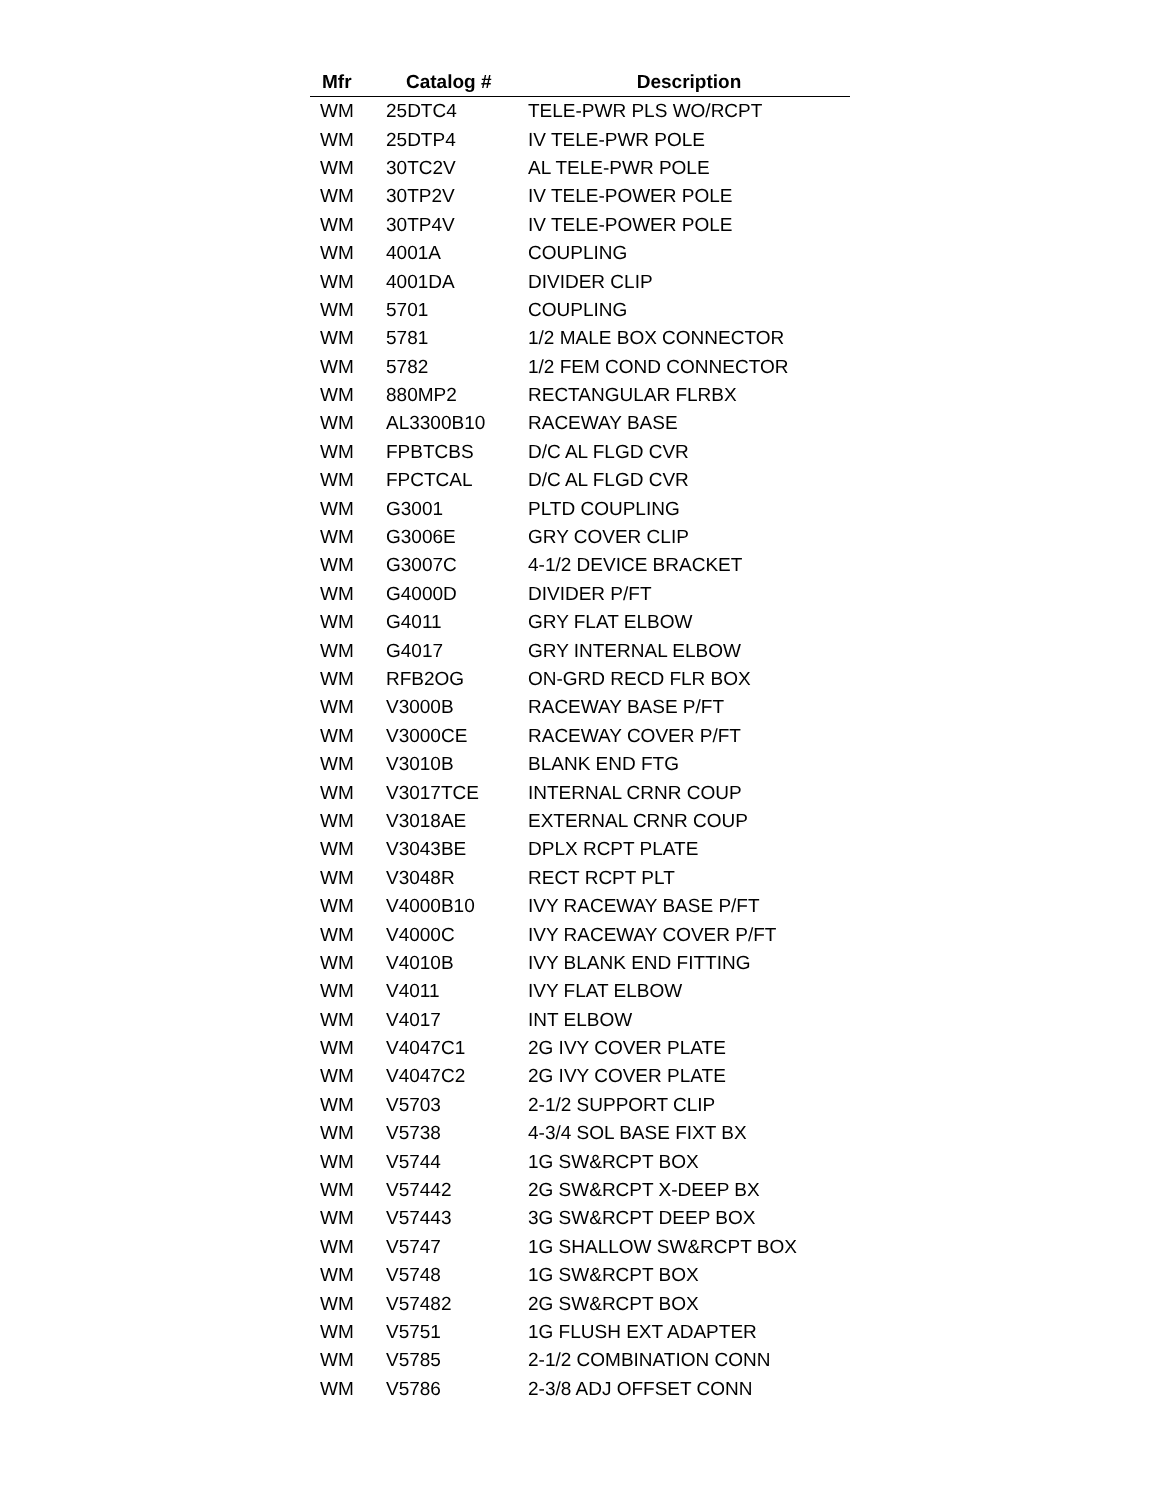| Mfr | Catalog # | Description |
| --- | --- | --- |
| WM | 25DTC4 | TELE-PWR PLS WO/RCPT |
| WM | 25DTP4 | IV TELE-PWR POLE |
| WM | 30TC2V | AL TELE-PWR POLE |
| WM | 30TP2V | IV TELE-POWER POLE |
| WM | 30TP4V | IV TELE-POWER POLE |
| WM | 4001A | COUPLING |
| WM | 4001DA | DIVIDER CLIP |
| WM | 5701 | COUPLING |
| WM | 5781 | 1/2 MALE BOX CONNECTOR |
| WM | 5782 | 1/2 FEM COND CONNECTOR |
| WM | 880MP2 | RECTANGULAR FLRBX |
| WM | AL3300B10 | RACEWAY BASE |
| WM | FPBTCBS | D/C AL FLGD CVR |
| WM | FPCTCAL | D/C AL FLGD CVR |
| WM | G3001 | PLTD COUPLING |
| WM | G3006E | GRY COVER CLIP |
| WM | G3007C | 4-1/2 DEVICE BRACKET |
| WM | G4000D | DIVIDER P/FT |
| WM | G4011 | GRY FLAT ELBOW |
| WM | G4017 | GRY INTERNAL ELBOW |
| WM | RFB2OG | ON-GRD RECD FLR BOX |
| WM | V3000B | RACEWAY BASE P/FT |
| WM | V3000CE | RACEWAY COVER P/FT |
| WM | V3010B | BLANK END FTG |
| WM | V3017TCE | INTERNAL CRNR COUP |
| WM | V3018AE | EXTERNAL CRNR COUP |
| WM | V3043BE | DPLX RCPT PLATE |
| WM | V3048R | RECT RCPT PLT |
| WM | V4000B10 | IVY RACEWAY BASE P/FT |
| WM | V4000C | IVY RACEWAY COVER P/FT |
| WM | V4010B | IVY BLANK END FITTING |
| WM | V4011 | IVY FLAT ELBOW |
| WM | V4017 | INT ELBOW |
| WM | V4047C1 | 2G IVY COVER PLATE |
| WM | V4047C2 | 2G IVY COVER PLATE |
| WM | V5703 | 2-1/2 SUPPORT CLIP |
| WM | V5738 | 4-3/4 SOL BASE FIXT BX |
| WM | V5744 | 1G SW&RCPT BOX |
| WM | V57442 | 2G SW&RCPT X-DEEP BX |
| WM | V57443 | 3G SW&RCPT DEEP BOX |
| WM | V5747 | 1G SHALLOW SW&RCPT BOX |
| WM | V5748 | 1G SW&RCPT BOX |
| WM | V57482 | 2G SW&RCPT BOX |
| WM | V5751 | 1G FLUSH EXT ADAPTER |
| WM | V5785 | 2-1/2 COMBINATION CONN |
| WM | V5786 | 2-3/8 ADJ OFFSET CONN |